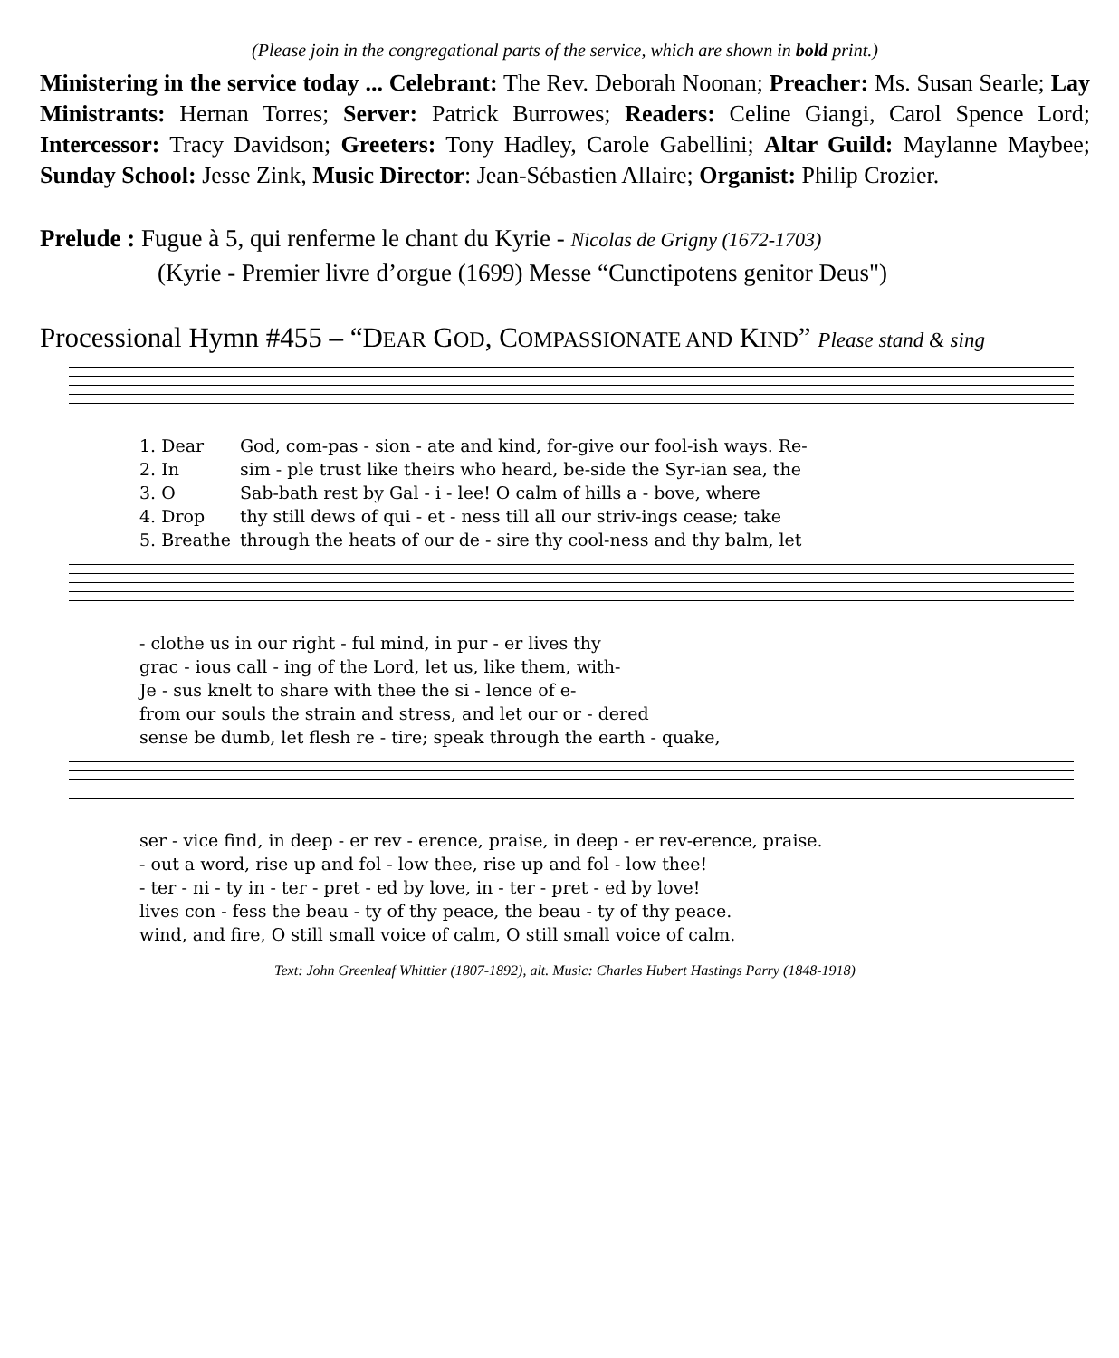(Please join in the congregational parts of the service, which are shown in bold print.)
Ministering in the service today ... Celebrant: The Rev. Deborah Noonan; Preacher: Ms. Susan Searle; Lay Ministrants: Hernan Torres; Server: Patrick Burrowes; Readers: Celine Giangi, Carol Spence Lord; Intercessor: Tracy Davidson; Greeters: Tony Hadley, Carole Gabellini; Altar Guild: Maylanne Maybee; Sunday School: Jesse Zink, Music Director: Jean-Sébastien Allaire; Organist: Philip Crozier.
Prelude : Fugue à 5, qui renferme le chant du Kyrie - Nicolas de Grigny (1672-1703)
(Kyrie - Premier livre d’orgue (1699) Messe “Cunctipotens genitor Deus")
Processional Hymn #455 – “DEAR GOD, COMPASSIONATE AND KIND” Please stand & sing
| 1. Dear | God, com-pas - sion - ate and kind, for-give our fool-ish ways. Re- |
| 2. In | sim - ple trust like theirs who heard, be-side the Syr-ian sea, the |
| 3. O | Sab-bath rest by Gal - i - lee! O calm of hills a - bove, where |
| 4. Drop | thy still dews of qui - et - ness till all our striv-ings cease; take |
| 5. Breathe | through the heats of our de - sire thy cool-ness and thy balm, let |
| - clothe us in our right - ful mind, in pur - er lives thy |
| grac - ious call - ing of the Lord, let us, like them, with- |
| Je - sus knelt to share with thee the si - lence of e- |
| from our souls the strain and stress, and let our or - dered |
| sense be dumb, let flesh re - tire; speak through the earth - quake, |
| ser - vice find, in deep - er rev - erence, praise, in deep - er rev-erence, praise. |
| - out a word, rise up and fol - low thee, rise up and fol - low thee! |
| - ter - ni - ty in - ter - pret - ed by love, in - ter - pret - ed by love! |
| lives con - fess the beau - ty of thy peace, the beau - ty of thy peace. |
| wind, and fire, O still small voice of calm, O still small voice of calm. |
Text: John Greenleaf Whittier (1807-1892), alt. Music: Charles Hubert Hastings Parry (1848-1918)